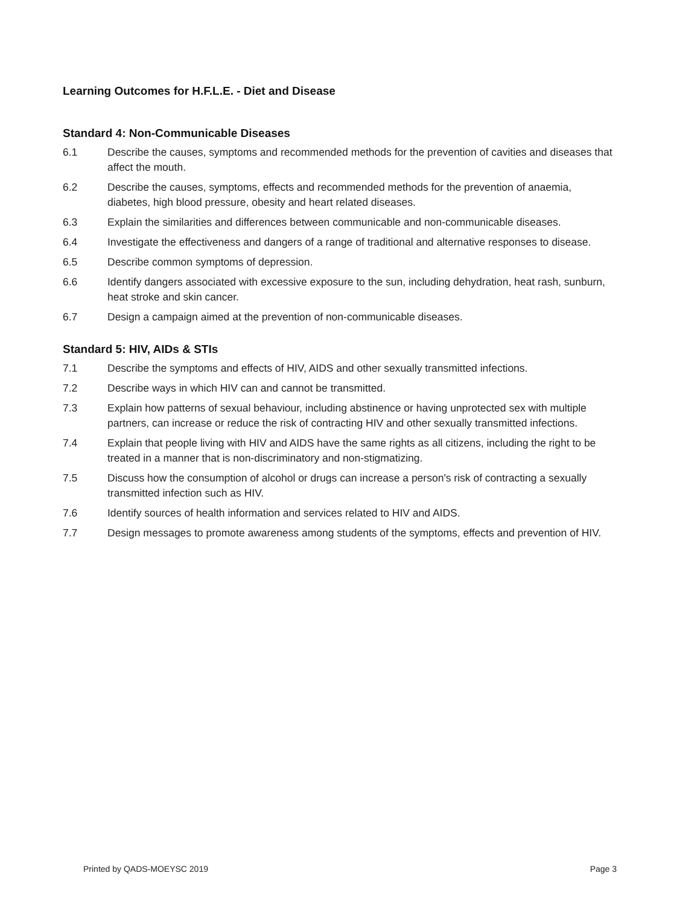Learning Outcomes for H.F.L.E. - Diet and Disease
Standard 4: Non-Communicable Diseases
6.1 Describe the causes, symptoms and recommended methods for the prevention of cavities and diseases that affect the mouth.
6.2 Describe the causes, symptoms, effects and recommended methods for the prevention of anaemia, diabetes, high blood pressure, obesity and heart related diseases.
6.3 Explain the similarities and differences between communicable and non-communicable diseases.
6.4 Investigate the effectiveness and dangers of a range of traditional and alternative responses to disease.
6.5 Describe common symptoms of depression.
6.6 Identify dangers associated with excessive exposure to the sun, including dehydration, heat rash, sunburn, heat stroke and skin cancer.
6.7 Design a campaign aimed at the prevention of non-communicable diseases.
Standard 5: HIV, AIDs & STIs
7.1 Describe the symptoms and effects of HIV, AIDS and other sexually transmitted infections.
7.2 Describe ways in which HIV can and cannot be transmitted.
7.3 Explain how patterns of sexual behaviour, including abstinence or having unprotected sex with multiple partners, can increase or reduce the risk of contracting HIV and other sexually transmitted infections.
7.4 Explain that people living with HIV and AIDS have the same rights as all citizens, including the right to be treated in a manner that is non-discriminatory and non-stigmatizing.
7.5 Discuss how the consumption of alcohol or drugs can increase a person's risk of contracting a sexually transmitted infection such as HIV.
7.6 Identify sources of health information and services related to HIV and AIDS.
7.7 Design messages to promote awareness among students of the symptoms, effects and prevention of HIV.
Printed by QADS-MOEYSC 2019 Page 3